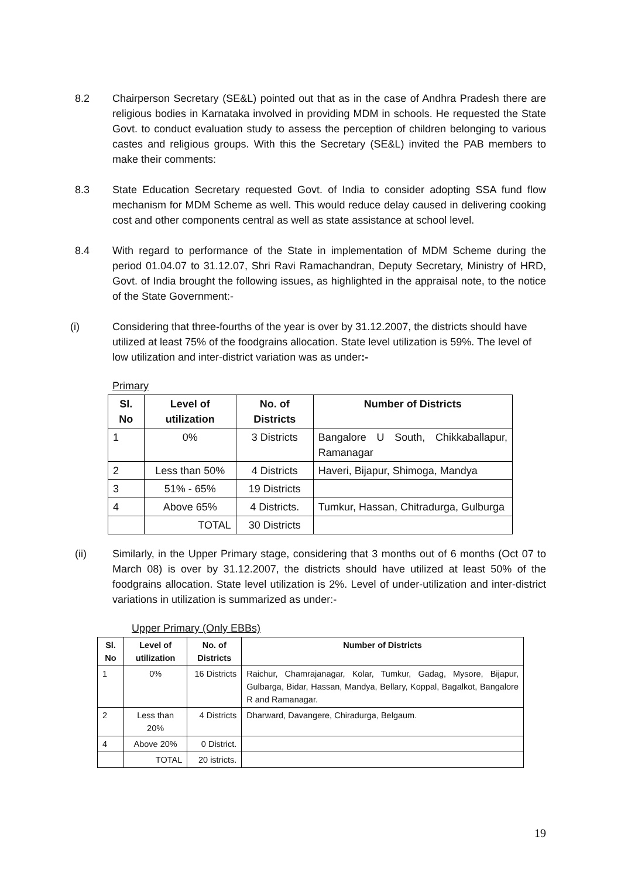8.2 Chairperson Secretary (SE&L) pointed out that as in the case of Andhra Pradesh there are religious bodies in Karnataka involved in providing MDM in schools. He requested the State Govt. to conduct evaluation study to assess the perception of children belonging to various castes and religious groups. With this the Secretary (SE&L) invited the PAB members to make their comments:
8.3 State Education Secretary requested Govt. of India to consider adopting SSA fund flow mechanism for MDM Scheme as well. This would reduce delay caused in delivering cooking cost and other components central as well as state assistance at school level.
8.4 With regard to performance of the State in implementation of MDM Scheme during the period 01.04.07 to 31.12.07, Shri Ravi Ramachandran, Deputy Secretary, Ministry of HRD, Govt. of India brought the following issues, as highlighted in the appraisal note, to the notice of the State Government:-
(i) Considering that three-fourths of the year is over by 31.12.2007, the districts should have utilized at least 75% of the foodgrains allocation. State level utilization is 59%. The level of low utilization and inter-district variation was as under:-
Primary
| Sl. No | Level of utilization | No. of Districts | Number of Districts |
| --- | --- | --- | --- |
| 1 | 0% | 3 Districts | Bangalore U South, Chikkaballapur, Ramanagar |
| 2 | Less than 50% | 4 Districts | Haveri, Bijapur, Shimoga, Mandya |
| 3 | 51% - 65% | 19 Districts | |
| 4 | Above 65% | 4 Districts. | Tumkur, Hassan, Chitradurga, Gulburga |
| | TOTAL | 30 Districts | |
(ii) Similarly, in the Upper Primary stage, considering that 3 months out of 6 months (Oct 07 to March 08) is over by 31.12.2007, the districts should have utilized at least 50% of the foodgrains allocation. State level utilization is 2%. Level of under-utilization and inter-district variations in utilization is summarized as under:-
Upper Primary (Only EBBs)
| Sl. No | Level of utilization | No. of Districts | Number of Districts |
| --- | --- | --- | --- |
| 1 | 0% | 16 Districts | Raichur, Chamrajanagar, Kolar, Tumkur, Gadag, Mysore, Bijapur, Gulbarga, Bidar, Hassan, Mandya, Bellary, Koppal, Bagalkot, Bangalore R and Ramanagar. |
| 2 | Less than 20% | 4 Districts | Dharward, Davangere, Chiradurga, Belgaum. |
| 4 | Above 20% | 0 District. | |
| | TOTAL | 20 istricts. | |
19